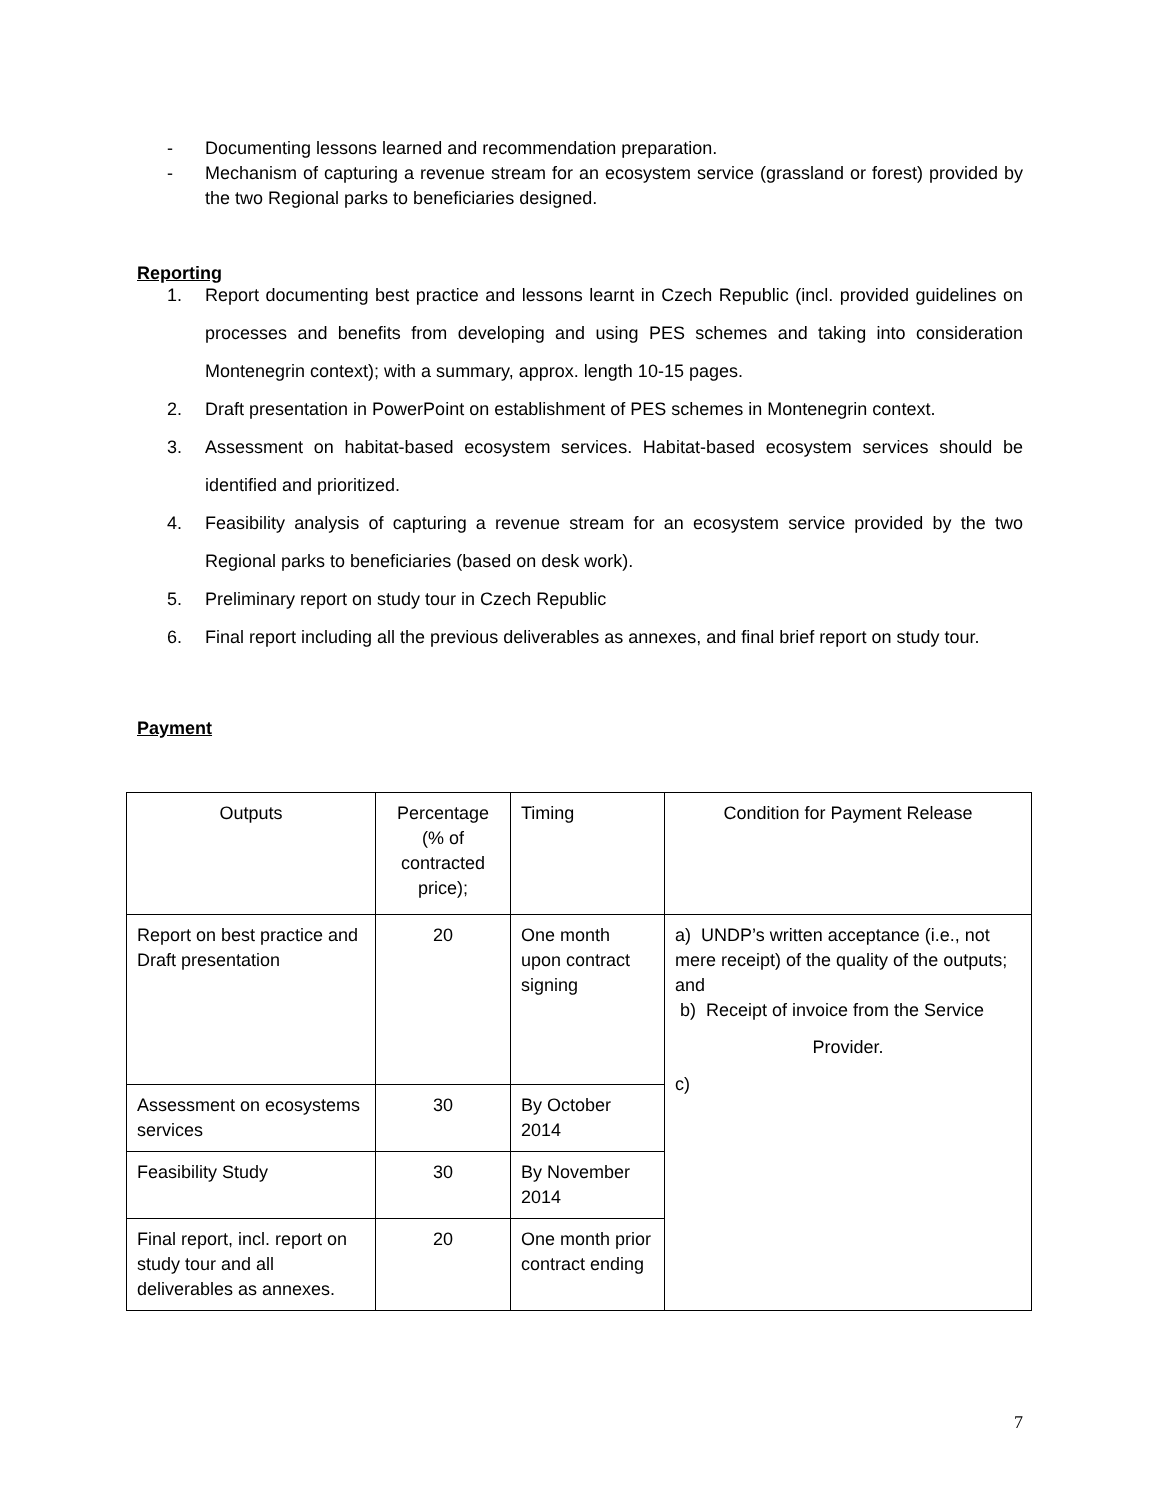- Documenting lessons learned and recommendation preparation.
- Mechanism of capturing a revenue stream for an ecosystem service (grassland or forest) provided by the two Regional parks to beneficiaries designed.
Reporting
1. Report documenting best practice and lessons learnt in Czech Republic (incl. provided guidelines on processes and benefits from developing and using PES schemes and taking into consideration Montenegrin context); with a summary, approx. length 10-15 pages.
2. Draft presentation in PowerPoint on establishment of PES schemes in Montenegrin context.
3. Assessment on habitat-based ecosystem services. Habitat-based ecosystem services should be identified and prioritized.
4. Feasibility analysis of capturing a revenue stream for an ecosystem service provided by the two Regional parks to beneficiaries (based on desk work).
5. Preliminary report on study tour in Czech Republic
6. Final report including all the previous deliverables as annexes, and final brief report on study tour.
Payment
| Outputs | Percentage (% of contracted price); | Timing | Condition for Payment Release |
| Report on best practice and Draft presentation | 20 | One month upon contract signing | a) UNDP’s written acceptance (i.e., not mere receipt) of the quality of the outputs; and b) Receipt of invoice from the Service Provider. c) |
| Assessment on ecosystems services | 30 | By October 2014 | |
| Feasibility Study | 30 | By November 2014 | |
| Final report, incl. report on study tour and all deliverables as annexes. | 20 | One month prior contract ending | |
7